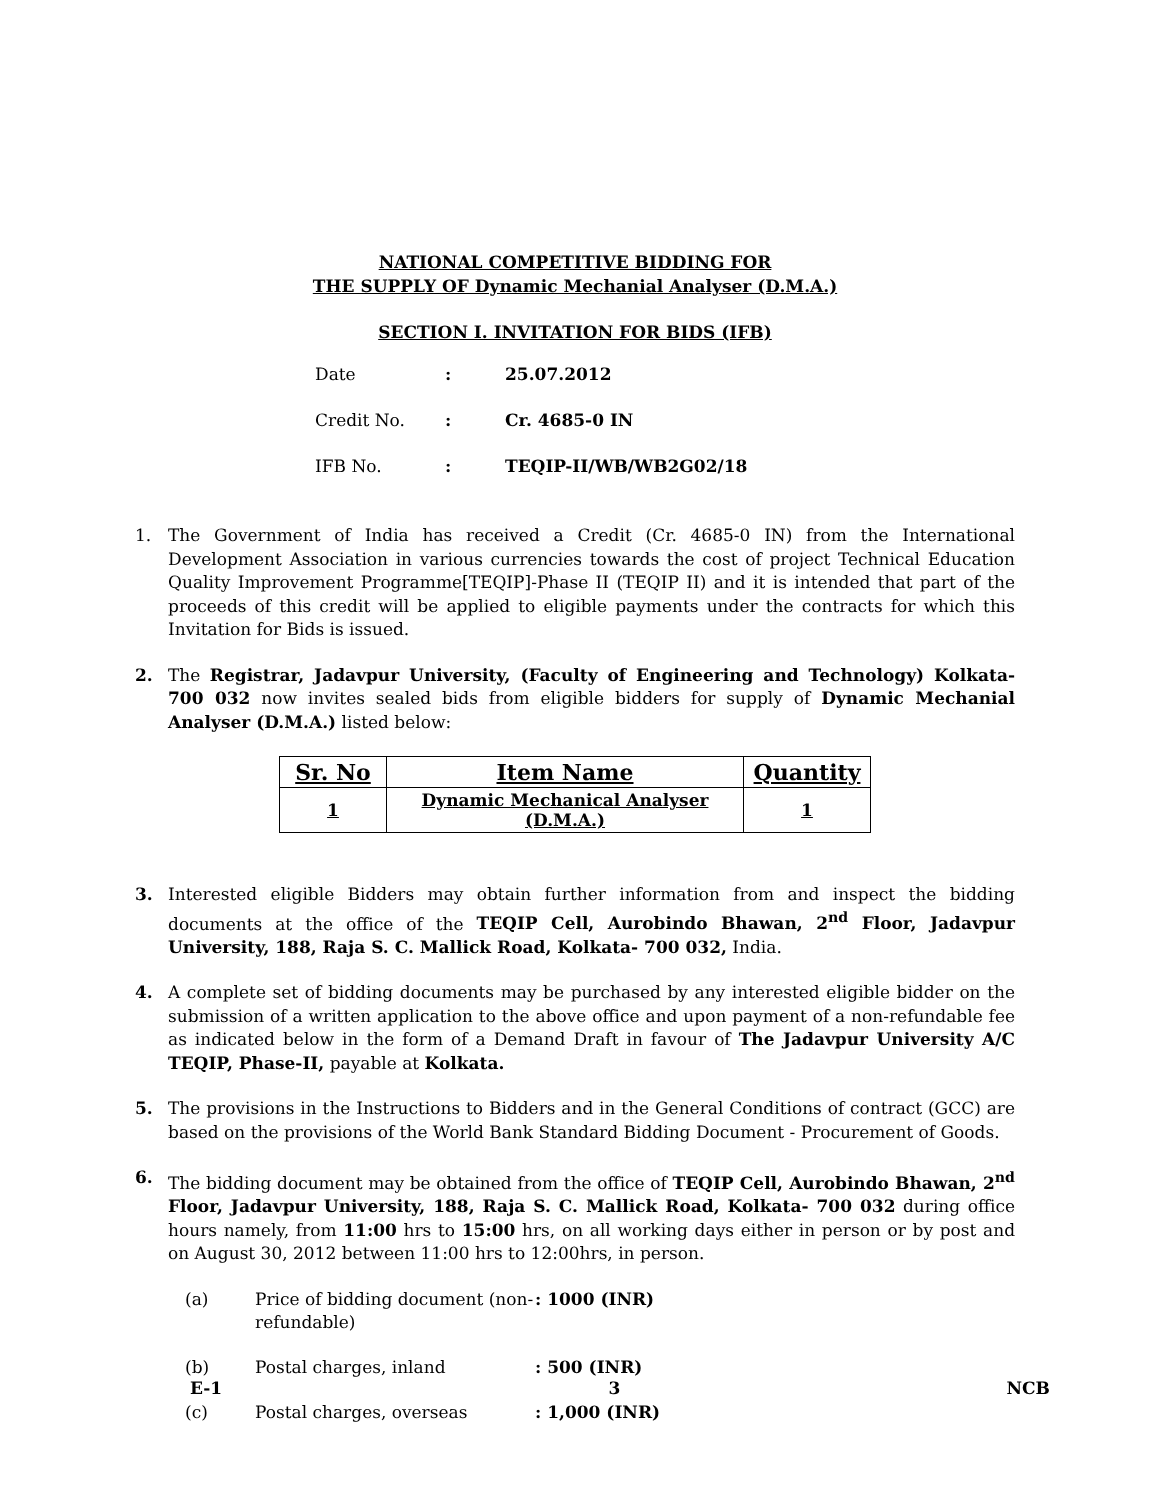NATIONAL COMPETITIVE BIDDING FOR
THE SUPPLY OF Dynamic Mechanial Analyser (D.M.A.)
SECTION I. INVITATION FOR BIDS (IFB)
Date: 25.07.2012
Credit No.: Cr. 4685-0 IN
IFB No.: TEQIP-II/WB/WB2G02/18
1. The Government of India has received a Credit (Cr. 4685-0 IN) from the International Development Association in various currencies towards the cost of project Technical Education Quality Improvement Programme[TEQIP]-Phase II (TEQIP II) and it is intended that part of the proceeds of this credit will be applied to eligible payments under the contracts for which this Invitation for Bids is issued.
2. The Registrar, Jadavpur University, (Faculty of Engineering and Technology) Kolkata- 700 032 now invites sealed bids from eligible bidders for supply of Dynamic Mechanial Analyser (D.M.A.) listed below:
| Sr. No | Item Name | Quantity |
| --- | --- | --- |
| 1 | Dynamic Mechanical Analyser (D.M.A.) | 1 |
3. Interested eligible Bidders may obtain further information from and inspect the bidding documents at the office of the TEQIP Cell, Aurobindo Bhawan, 2<sup>nd</sup> Floor, Jadavpur University, 188, Raja S. C. Mallick Road, Kolkata- 700 032, India.
4. A complete set of bidding documents may be purchased by any interested eligible bidder on the submission of a written application to the above office and upon payment of a non-refundable fee as indicated below in the form of a Demand Draft in favour of The Jadavpur University A/C TEQIP, Phase-II, payable at Kolkata.
5. The provisions in the Instructions to Bidders and in the General Conditions of contract (GCC) are based on the provisions of the World Bank Standard Bidding Document - Procurement of Goods.
6. The bidding document may be obtained from the office of TEQIP Cell, Aurobindo Bhawan, 2<sup>nd</sup> Floor, Jadavpur University, 188, Raja S. C. Mallick Road, Kolkata- 700 032 during office hours namely, from 11:00 hrs to 15:00 hrs, on all working days either in person or by post and on August 30, 2012 between 11:00 hrs to 12:00hrs, in person.
(a) Price of bidding document (non-refundable): 1000 (INR)
(b) Postal charges, inland: 500 (INR)
(c) Postal charges, overseas: 1,000 (INR)
E-1 3 NCB